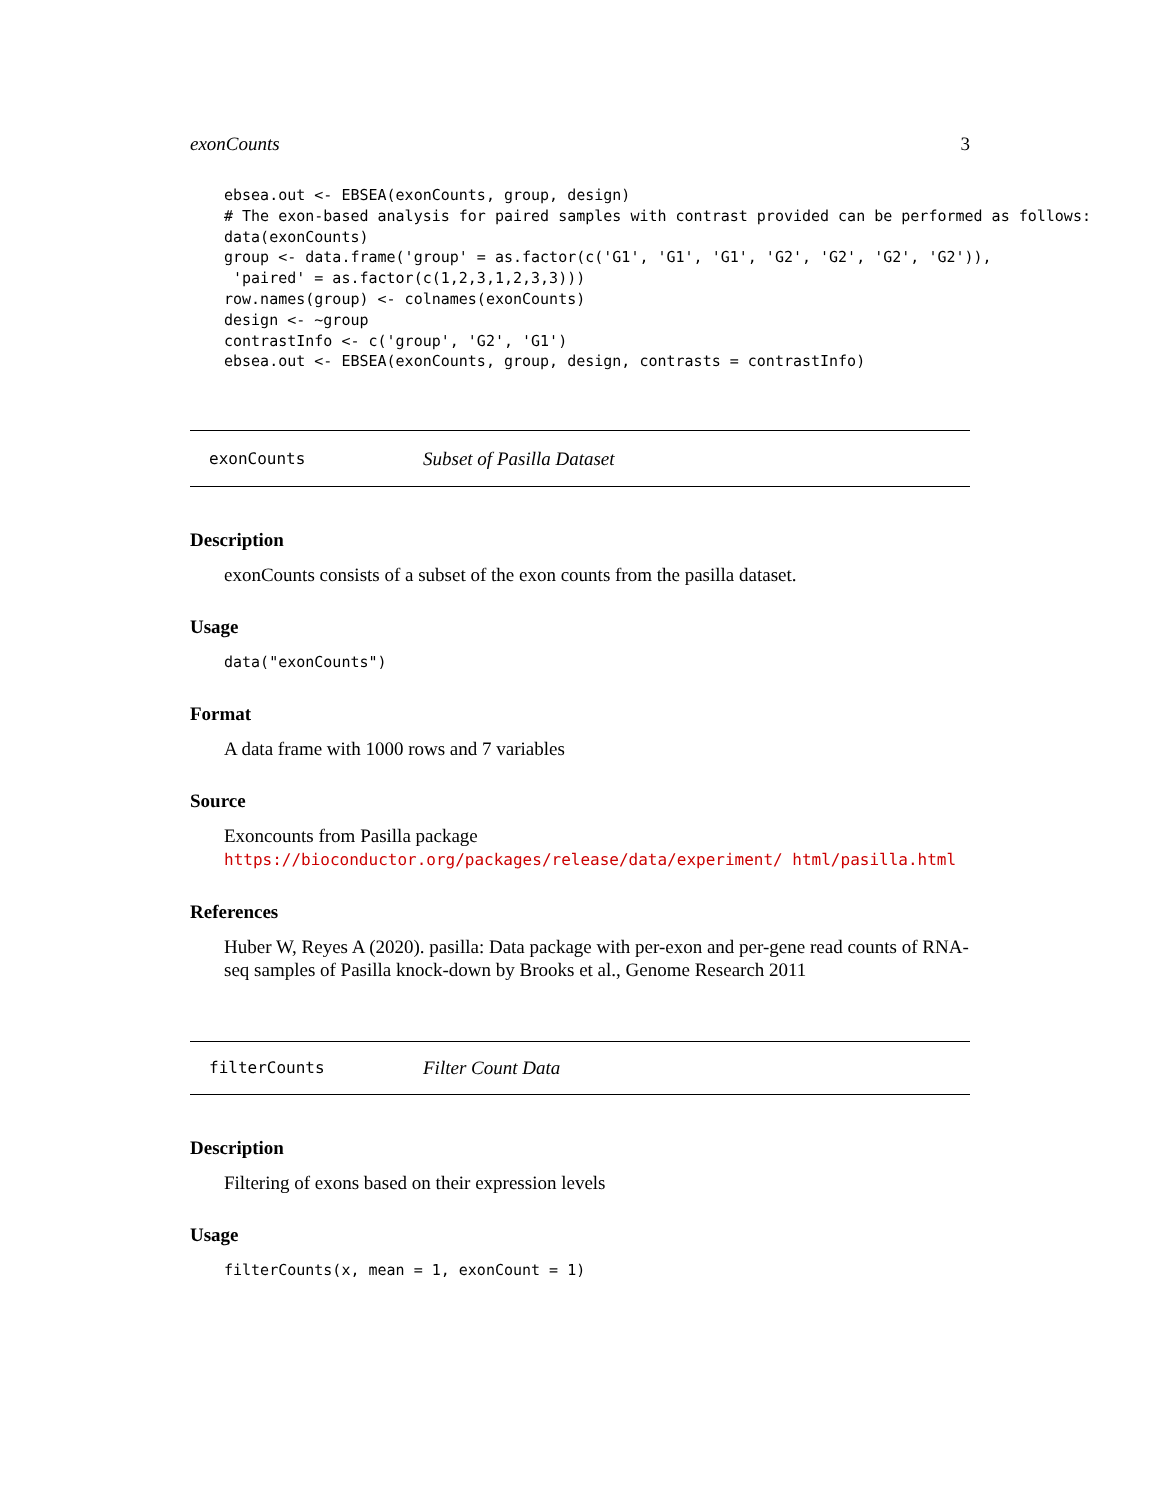exonCounts 3
ebsea.out <- EBSEA(exonCounts, group, design)
# The exon-based analysis for paired samples with contrast provided can be performed as follows:
data(exonCounts)
group <- data.frame('group' = as.factor(c('G1', 'G1', 'G1', 'G2', 'G2', 'G2', 'G2')),
 'paired' = as.factor(c(1,2,3,1,2,3,3)))
row.names(group) <- colnames(exonCounts)
design <- ~group
contrastInfo <- c('group', 'G2', 'G1')
ebsea.out <- EBSEA(exonCounts, group, design, contrasts = contrastInfo)
exonCounts Subset of Pasilla Dataset
Description
exonCounts consists of a subset of the exon counts from the pasilla dataset.
Usage
data("exonCounts")
Format
A data frame with 1000 rows and 7 variables
Source
Exoncounts from Pasilla package https://bioconductor.org/packages/release/data/experiment/ html/pasilla.html
References
Huber W, Reyes A (2020). pasilla: Data package with per-exon and per-gene read counts of RNA-seq samples of Pasilla knock-down by Brooks et al., Genome Research 2011
filterCounts Filter Count Data
Description
Filtering of exons based on their expression levels
Usage
filterCounts(x, mean = 1, exonCount = 1)